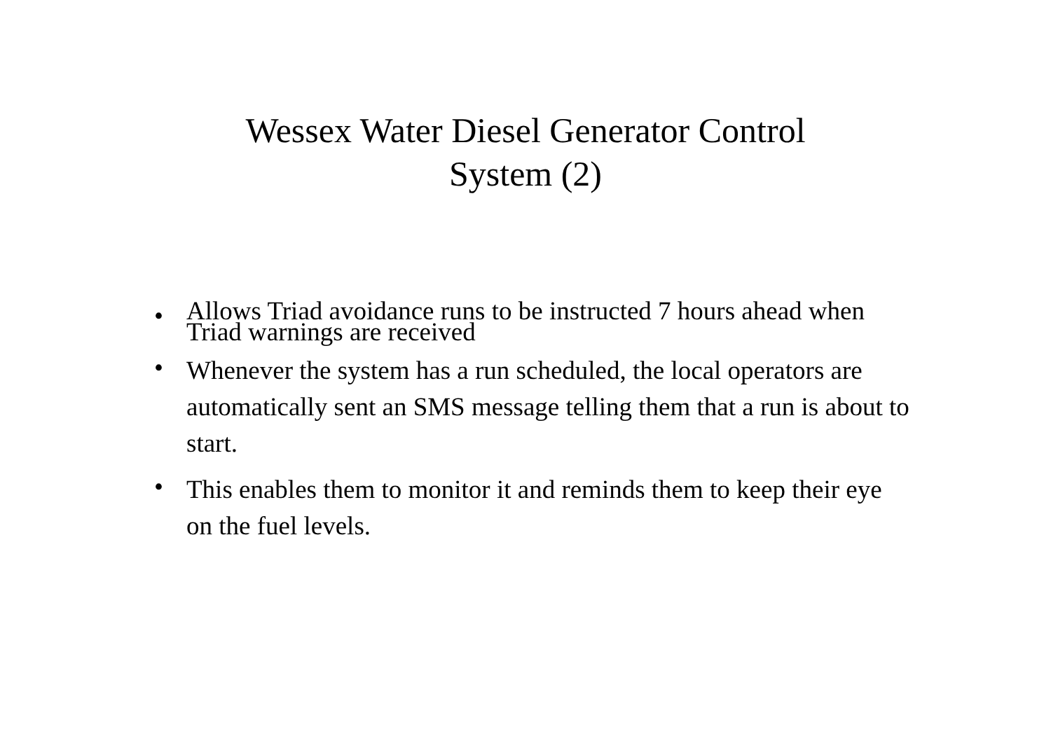Wessex Water Diesel Generator Control
System (2)
• Allows Triad avoidance runs to be instructed 7 hours ahead when Triad warnings are received
• Whenever the system has a run scheduled, the local operators are automatically sent an SMS message telling them that a run is about to start.
• This enables them to monitor it and reminds them to keep their eye on the fuel levels.